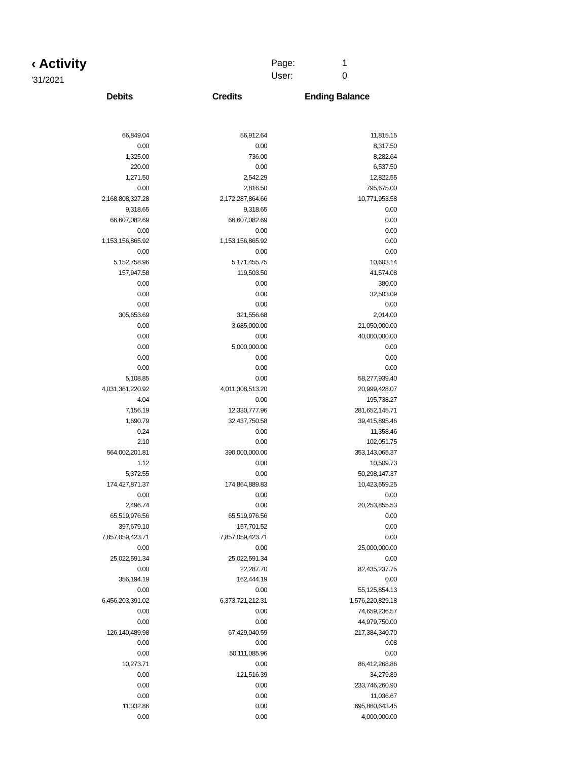‹ Activity
'31/2021
Page: 1
User: 0
| Debits | Credits | Ending Balance |
| --- | --- | --- |
| 66,849.04 | 56,912.64 | 11,815.15 |
| 0.00 | 0.00 | 8,317.50 |
| 1,325.00 | 736.00 | 8,282.64 |
| 220.00 | 0.00 | 6,537.50 |
| 1,271.50 | 2,542.29 | 12,822.55 |
| 0.00 | 2,816.50 | 795,675.00 |
| 2,168,808,327.28 | 2,172,287,864.66 | 10,771,953.58 |
| 9,318.65 | 9,318.65 | 0.00 |
| 66,607,082.69 | 66,607,082.69 | 0.00 |
| 0.00 | 0.00 | 0.00 |
| 1,153,156,865.92 | 1,153,156,865.92 | 0.00 |
| 0.00 | 0.00 | 0.00 |
| 5,152,758.96 | 5,171,455.75 | 10,603.14 |
| 157,947.58 | 119,503.50 | 41,574.08 |
| 0.00 | 0.00 | 380.00 |
| 0.00 | 0.00 | 32,503.09 |
| 0.00 | 0.00 | 0.00 |
| 305,653.69 | 321,556.68 | 2,014.00 |
| 0.00 | 3,685,000.00 | 21,050,000.00 |
| 0.00 | 0.00 | 40,000,000.00 |
| 0.00 | 5,000,000.00 | 0.00 |
| 0.00 | 0.00 | 0.00 |
| 0.00 | 0.00 | 0.00 |
| 5,108.85 | 0.00 | 58,277,939.40 |
| 4,031,361,220.92 | 4,011,308,513.20 | 20,999,428.07 |
| 4.04 | 0.00 | 195,738.27 |
| 7,156.19 | 12,330,777.96 | 281,652,145.71 |
| 1,690.79 | 32,437,750.58 | 39,415,895.46 |
| 0.24 | 0.00 | 11,358.46 |
| 2.10 | 0.00 | 102,051.75 |
| 564,002,201.81 | 390,000,000.00 | 353,143,065.37 |
| 1.12 | 0.00 | 10,509.73 |
| 5,372.55 | 0.00 | 50,298,147.37 |
| 174,427,871.37 | 174,864,889.83 | 10,423,559.25 |
| 0.00 | 0.00 | 0.00 |
| 2,496.74 | 0.00 | 20,253,855.53 |
| 65,519,976.56 | 65,519,976.56 | 0.00 |
| 397,679.10 | 157,701.52 | 0.00 |
| 7,857,059,423.71 | 7,857,059,423.71 | 0.00 |
| 0.00 | 0.00 | 25,000,000.00 |
| 25,022,591.34 | 25,022,591.34 | 0.00 |
| 0.00 | 22,287.70 | 82,435,237.75 |
| 356,194.19 | 162,444.19 | 0.00 |
| 0.00 | 0.00 | 55,125,854.13 |
| 6,456,203,391.02 | 6,373,721,212.31 | 1,576,220,829.18 |
| 0.00 | 0.00 | 74,659,236.57 |
| 0.00 | 0.00 | 44,979,750.00 |
| 126,140,489.98 | 67,429,040.59 | 217,384,340.70 |
| 0.00 | 0.00 | 0.08 |
| 0.00 | 50,111,085.96 | 0.00 |
| 10,273.71 | 0.00 | 86,412,268.86 |
| 0.00 | 121,516.39 | 34,279.89 |
| 0.00 | 0.00 | 233,746,260.90 |
| 0.00 | 0.00 | 11,036.67 |
| 11,032.86 | 0.00 | 695,860,643.45 |
| 0.00 | 0.00 | 4,000,000.00 |